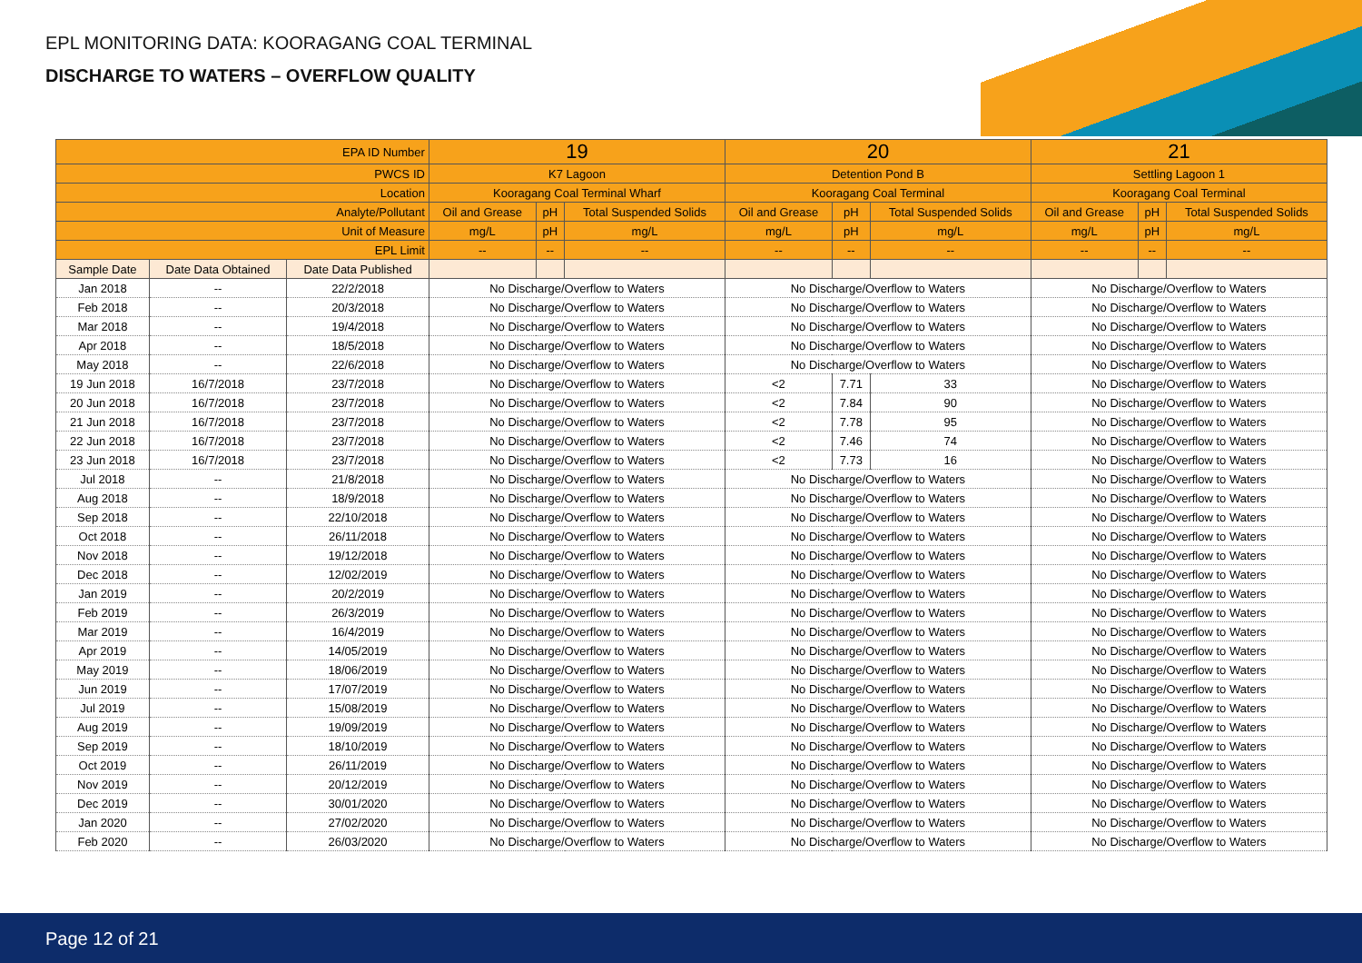EPL MONITORING DATA: KOORAGANG COAL TERMINAL
DISCHARGE TO WATERS – OVERFLOW QUALITY
| EPA ID Number | | | 19 | | | 20 | | | 21 | | |
| --- | --- | --- | --- | --- | --- | --- | --- | --- | --- | --- | --- |
| PWCS ID | | | K7 Lagoon | | | Detention Pond B | | | Settling Lagoon 1 | | |
| Location | | | Kooragang Coal Terminal Wharf | | | Kooragang Coal Terminal | | | Kooragang Coal Terminal | | |
| Analyte/Pollutant | | | Oil and Grease | pH | Total Suspended Solids | Oil and Grease | pH | Total Suspended Solids | Oil and Grease | pH | Total Suspended Solids |
| Unit of Measure | | | mg/L | pH | mg/L | mg/L | pH | mg/L | mg/L | pH | mg/L |
| EPL Limit | | | -- | -- | -- | -- | -- | -- | -- | -- | -- |
| Sample Date | Date Data Obtained | Date Data Published | | | | | | | | | |
| Jan 2018 | -- | 22/2/2018 | No Discharge/Overflow to Waters | | | No Discharge/Overflow to Waters | | | No Discharge/Overflow to Waters | | |
| Feb 2018 | -- | 20/3/2018 | No Discharge/Overflow to Waters | | | No Discharge/Overflow to Waters | | | No Discharge/Overflow to Waters | | |
| Mar 2018 | -- | 19/4/2018 | No Discharge/Overflow to Waters | | | No Discharge/Overflow to Waters | | | No Discharge/Overflow to Waters | | |
| Apr 2018 | -- | 18/5/2018 | No Discharge/Overflow to Waters | | | No Discharge/Overflow to Waters | | | No Discharge/Overflow to Waters | | |
| May 2018 | -- | 22/6/2018 | No Discharge/Overflow to Waters | | | No Discharge/Overflow to Waters | | | No Discharge/Overflow to Waters | | |
| 19 Jun 2018 | 16/7/2018 | 23/7/2018 | No Discharge/Overflow to Waters | | | <2 | 7.71 | 33 | No Discharge/Overflow to Waters | | |
| 20 Jun 2018 | 16/7/2018 | 23/7/2018 | No Discharge/Overflow to Waters | | | <2 | 7.84 | 90 | No Discharge/Overflow to Waters | | |
| 21 Jun 2018 | 16/7/2018 | 23/7/2018 | No Discharge/Overflow to Waters | | | <2 | 7.78 | 95 | No Discharge/Overflow to Waters | | |
| 22 Jun 2018 | 16/7/2018 | 23/7/2018 | No Discharge/Overflow to Waters | | | <2 | 7.46 | 74 | No Discharge/Overflow to Waters | | |
| 23 Jun 2018 | 16/7/2018 | 23/7/2018 | No Discharge/Overflow to Waters | | | <2 | 7.73 | 16 | No Discharge/Overflow to Waters | | |
| Jul 2018 | -- | 21/8/2018 | No Discharge/Overflow to Waters | | | No Discharge/Overflow to Waters | | | No Discharge/Overflow to Waters | | |
| Aug 2018 | -- | 18/9/2018 | No Discharge/Overflow to Waters | | | No Discharge/Overflow to Waters | | | No Discharge/Overflow to Waters | | |
| Sep 2018 | -- | 22/10/2018 | No Discharge/Overflow to Waters | | | No Discharge/Overflow to Waters | | | No Discharge/Overflow to Waters | | |
| Oct 2018 | -- | 26/11/2018 | No Discharge/Overflow to Waters | | | No Discharge/Overflow to Waters | | | No Discharge/Overflow to Waters | | |
| Nov 2018 | -- | 19/12/2018 | No Discharge/Overflow to Waters | | | No Discharge/Overflow to Waters | | | No Discharge/Overflow to Waters | | |
| Dec 2018 | -- | 12/02/2019 | No Discharge/Overflow to Waters | | | No Discharge/Overflow to Waters | | | No Discharge/Overflow to Waters | | |
| Jan 2019 | -- | 20/2/2019 | No Discharge/Overflow to Waters | | | No Discharge/Overflow to Waters | | | No Discharge/Overflow to Waters | | |
| Feb 2019 | -- | 26/3/2019 | No Discharge/Overflow to Waters | | | No Discharge/Overflow to Waters | | | No Discharge/Overflow to Waters | | |
| Mar 2019 | -- | 16/4/2019 | No Discharge/Overflow to Waters | | | No Discharge/Overflow to Waters | | | No Discharge/Overflow to Waters | | |
| Apr 2019 | -- | 14/05/2019 | No Discharge/Overflow to Waters | | | No Discharge/Overflow to Waters | | | No Discharge/Overflow to Waters | | |
| May 2019 | -- | 18/06/2019 | No Discharge/Overflow to Waters | | | No Discharge/Overflow to Waters | | | No Discharge/Overflow to Waters | | |
| Jun 2019 | -- | 17/07/2019 | No Discharge/Overflow to Waters | | | No Discharge/Overflow to Waters | | | No Discharge/Overflow to Waters | | |
| Jul 2019 | -- | 15/08/2019 | No Discharge/Overflow to Waters | | | No Discharge/Overflow to Waters | | | No Discharge/Overflow to Waters | | |
| Aug 2019 | -- | 19/09/2019 | No Discharge/Overflow to Waters | | | No Discharge/Overflow to Waters | | | No Discharge/Overflow to Waters | | |
| Sep 2019 | -- | 18/10/2019 | No Discharge/Overflow to Waters | | | No Discharge/Overflow to Waters | | | No Discharge/Overflow to Waters | | |
| Oct 2019 | -- | 26/11/2019 | No Discharge/Overflow to Waters | | | No Discharge/Overflow to Waters | | | No Discharge/Overflow to Waters | | |
| Nov 2019 | -- | 20/12/2019 | No Discharge/Overflow to Waters | | | No Discharge/Overflow to Waters | | | No Discharge/Overflow to Waters | | |
| Dec 2019 | -- | 30/01/2020 | No Discharge/Overflow to Waters | | | No Discharge/Overflow to Waters | | | No Discharge/Overflow to Waters | | |
| Jan 2020 | -- | 27/02/2020 | No Discharge/Overflow to Waters | | | No Discharge/Overflow to Waters | | | No Discharge/Overflow to Waters | | |
| Feb 2020 | -- | 26/03/2020 | No Discharge/Overflow to Waters | | | No Discharge/Overflow to Waters | | | No Discharge/Overflow to Waters | | |
Page 12 of 21